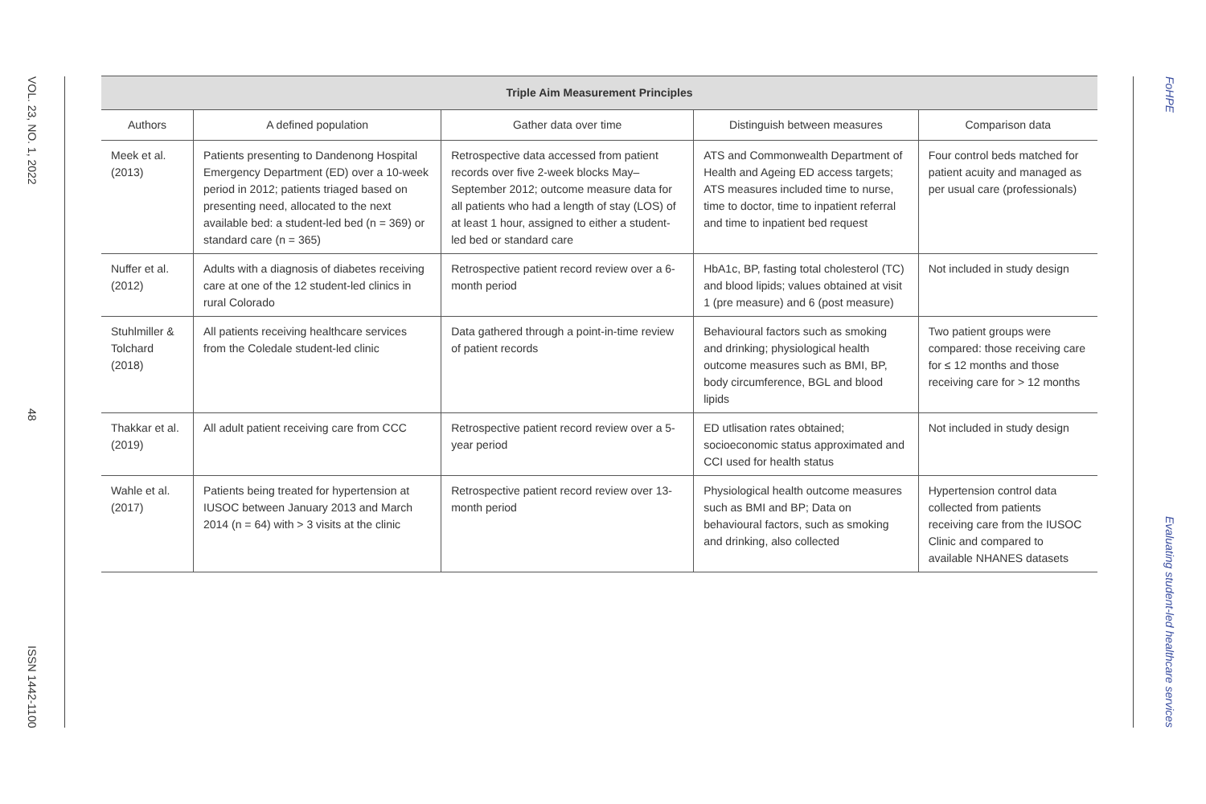VOL. 23, NO. 1, 2022
48
ISSN 1442-1100
| Triple Aim Measurement Principles | | | | |
| --- | --- | --- | --- | --- |
| Authors | A defined population | Gather data over time | Distinguish between measures | Comparison data |
| Meek et al. (2013) | Patients presenting to Dandenong Hospital Emergency Department (ED) over a 10-week period in 2012; patients triaged based on presenting need, allocated to the next available bed: a student-led bed (n = 369) or standard care (n = 365) | Retrospective data accessed from patient records over five 2-week blocks May–September 2012; outcome measure data for all patients who had a length of stay (LOS) of at least 1 hour, assigned to either a student-led bed or standard care | ATS and Commonwealth Department of Health and Ageing ED access targets; ATS measures included time to nurse, time to doctor, time to inpatient referral and time to inpatient bed request | Four control beds matched for patient acuity and managed as per usual care (professionals) |
| Nuffer et al. (2012) | Adults with a diagnosis of diabetes receiving care at one of the 12 student-led clinics in rural Colorado | Retrospective patient record review over a 6-month period | HbA1c, BP, fasting total cholesterol (TC) and blood lipids; values obtained at visit 1 (pre measure) and 6 (post measure) | Not included in study design |
| Stuhlmiller & Tolchard (2018) | All patients receiving healthcare services from the Coledale student-led clinic | Data gathered through a point-in-time review of patient records | Behavioural factors such as smoking and drinking; physiological health outcome measures such as BMI, BP, body circumference, BGL and blood lipids | Two patient groups were compared: those receiving care for ≤ 12 months and those receiving care for > 12 months |
| Thakkar et al. (2019) | All adult patient receiving care from CCC | Retrospective patient record review over a 5-year period | ED utlisation rates obtained; socioeconomic status approximated and CCI used for health status | Not included in study design |
| Wahle et al. (2017) | Patients being treated for hypertension at IUSOC between January 2013 and March 2014 (n = 64) with > 3 visits at the clinic | Retrospective patient record review over 13-month period | Physiological health outcome measures such as BMI and BP; Data on behavioural factors, such as smoking and drinking, also collected | Hypertension control data collected from patients receiving care from the IUSOC Clinic and compared to available NHANES datasets |
FoHPE
Evaluating student-led healthcare services